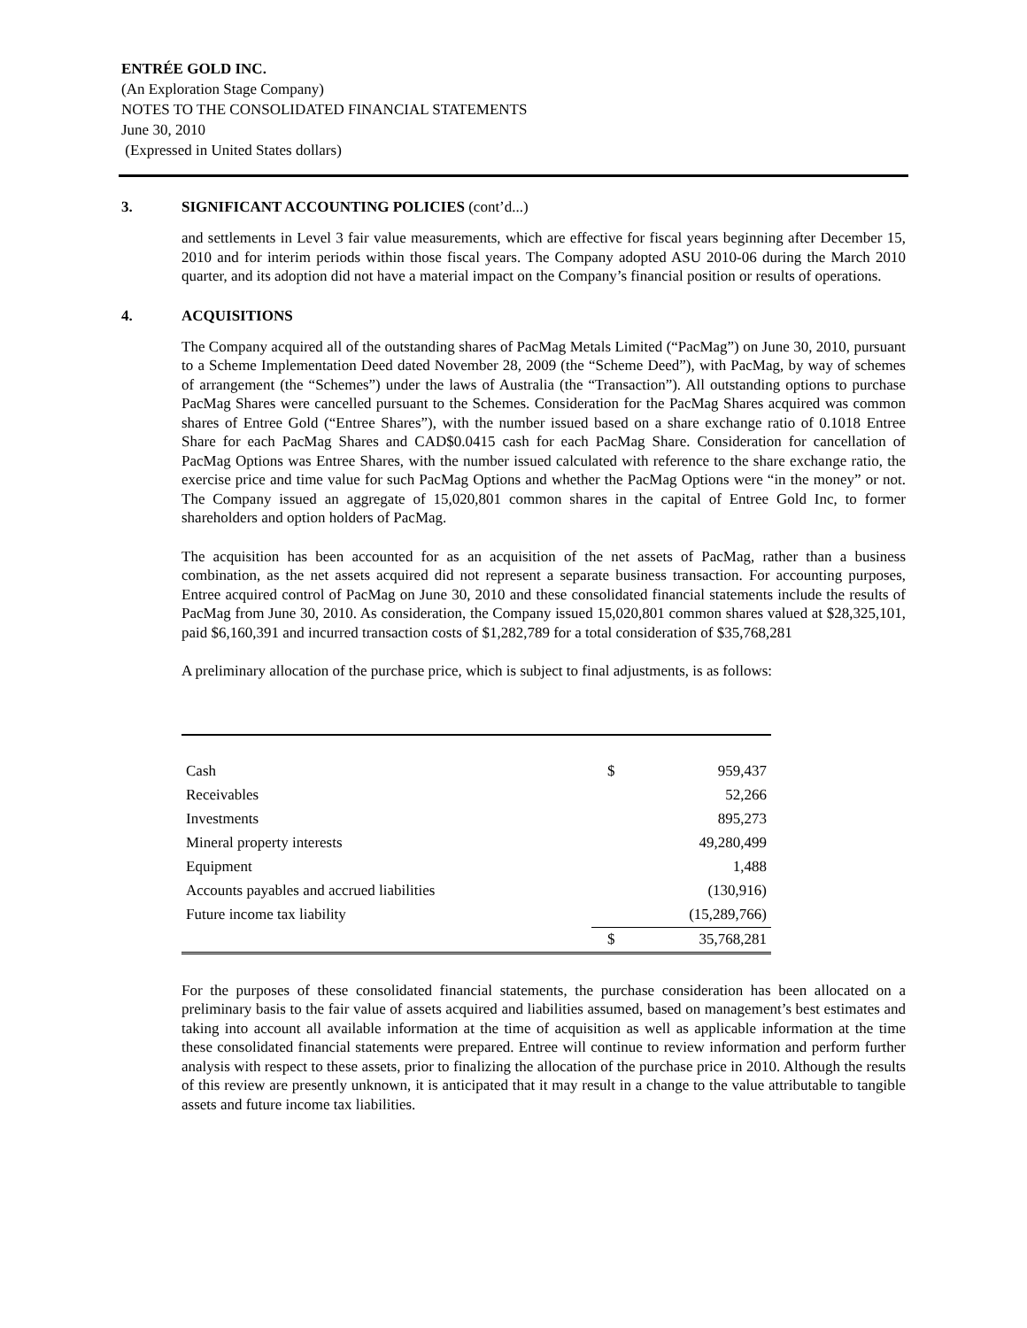ENTRÉE GOLD INC.
(An Exploration Stage Company)
NOTES TO THE CONSOLIDATED FINANCIAL STATEMENTS
June 30, 2010
(Expressed in United States dollars)
3. SIGNIFICANT ACCOUNTING POLICIES (cont’d...)
and settlements in Level 3 fair value measurements, which are effective for fiscal years beginning after December 15, 2010 and for interim periods within those fiscal years. The Company adopted ASU 2010-06 during the March 2010 quarter, and its adoption did not have a material impact on the Company’s financial position or results of operations.
4. ACQUISITIONS
The Company acquired all of the outstanding shares of PacMag Metals Limited (“PacMag”) on June 30, 2010, pursuant to a Scheme Implementation Deed dated November 28, 2009 (the “Scheme Deed”), with PacMag, by way of schemes of arrangement (the “Schemes”) under the laws of Australia (the “Transaction”). All outstanding options to purchase PacMag Shares were cancelled pursuant to the Schemes. Consideration for the PacMag Shares acquired was common shares of Entree Gold (“Entree Shares”), with the number issued based on a share exchange ratio of 0.1018 Entree Share for each PacMag Shares and CAD$0.0415 cash for each PacMag Share. Consideration for cancellation of PacMag Options was Entree Shares, with the number issued calculated with reference to the share exchange ratio, the exercise price and time value for such PacMag Options and whether the PacMag Options were “in the money” or not. The Company issued an aggregate of 15,020,801 common shares in the capital of Entree Gold Inc, to former shareholders and option holders of PacMag.
The acquisition has been accounted for as an acquisition of the net assets of PacMag, rather than a business combination, as the net assets acquired did not represent a separate business transaction. For accounting purposes, Entree acquired control of PacMag on June 30, 2010 and these consolidated financial statements include the results of PacMag from June 30, 2010. As consideration, the Company issued 15,020,801 common shares valued at $28,325,101, paid $6,160,391 and incurred transaction costs of $1,282,789 for a total consideration of $35,768,281
A preliminary allocation of the purchase price, which is subject to final adjustments, is as follows:
| Cash | $ | 959,437 |
| Receivables | | 52,266 |
| Investments | | 895,273 |
| Mineral property interests | | 49,280,499 |
| Equipment | | 1,488 |
| Accounts payables and accrued liabilities | | (130,916) |
| Future income tax liability | | (15,289,766) |
| | $ | 35,768,281 |
For the purposes of these consolidated financial statements, the purchase consideration has been allocated on a preliminary basis to the fair value of assets acquired and liabilities assumed, based on management’s best estimates and taking into account all available information at the time of acquisition as well as applicable information at the time these consolidated financial statements were prepared. Entree will continue to review information and perform further analysis with respect to these assets, prior to finalizing the allocation of the purchase price in 2010. Although the results of this review are presently unknown, it is anticipated that it may result in a change to the value attributable to tangible assets and future income tax liabilities.